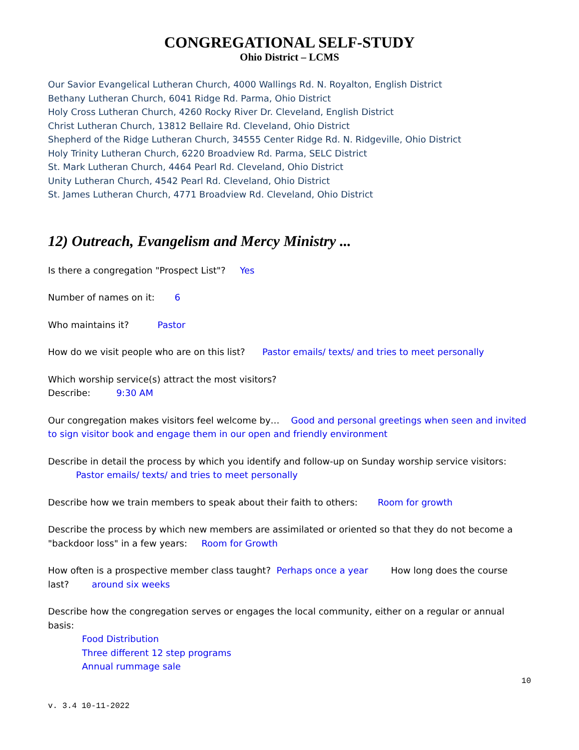CONGREGATIONAL SELF-STUDY
Ohio District – LCMS
Our Savior Evangelical Lutheran Church, 4000 Wallings Rd. N. Royalton, English District
Bethany Lutheran Church, 6041 Ridge Rd. Parma, Ohio District
Holy Cross Lutheran Church, 4260 Rocky River Dr. Cleveland, English District
Christ Lutheran Church, 13812 Bellaire Rd. Cleveland, Ohio District
Shepherd of the Ridge Lutheran Church, 34555 Center Ridge Rd. N. Ridgeville, Ohio District
Holy Trinity Lutheran Church, 6220 Broadview Rd. Parma, SELC District
St. Mark Lutheran Church, 4464 Pearl Rd. Cleveland, Ohio District
Unity Lutheran Church, 4542 Pearl Rd. Cleveland, Ohio District
St. James Lutheran Church, 4771 Broadview Rd. Cleveland, Ohio District
12) Outreach, Evangelism and Mercy Ministry ...
Is there a congregation "Prospect List"? Yes
Number of names on it: 6
Who maintains it? Pastor
How do we visit people who are on this list? Pastor emails/ texts/ and tries to meet personally
Which worship service(s) attract the most visitors?
Describe: 9:30 AM
Our congregation makes visitors feel welcome by… Good and personal greetings when seen and invited to sign visitor book and engage them in our open and friendly environment
Describe in detail the process by which you identify and follow-up on Sunday worship service visitors:
Pastor emails/ texts/ and tries to meet personally
Describe how we train members to speak about their faith to others: Room for growth
Describe the process by which new members are assimilated or oriented so that they do not become a "backdoor loss" in a few years: Room for Growth
How often is a prospective member class taught? Perhaps once a year How long does the course last? around six weeks
Describe how the congregation serves or engages the local community, either on a regular or annual basis:
Food Distribution
Three different 12 step programs
Annual rummage sale
10
v. 3.4 10-11-2022